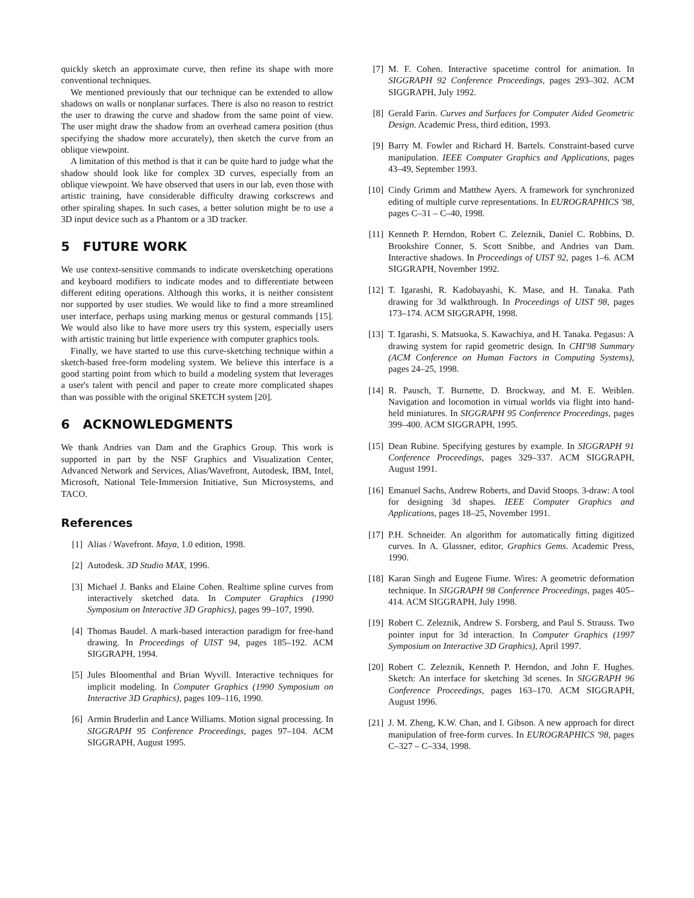quickly sketch an approximate curve, then refine its shape with more conventional techniques.
We mentioned previously that our technique can be extended to allow shadows on walls or nonplanar surfaces. There is also no reason to restrict the user to drawing the curve and shadow from the same point of view. The user might draw the shadow from an overhead camera position (thus specifying the shadow more accurately), then sketch the curve from an oblique viewpoint.
A limitation of this method is that it can be quite hard to judge what the shadow should look like for complex 3D curves, especially from an oblique viewpoint. We have observed that users in our lab, even those with artistic training, have considerable difficulty drawing corkscrews and other spiraling shapes. In such cases, a better solution might be to use a 3D input device such as a Phantom or a 3D tracker.
5 FUTURE WORK
We use context-sensitive commands to indicate oversketching operations and keyboard modifiers to indicate modes and to differentiate between different editing operations. Although this works, it is neither consistent nor supported by user studies. We would like to find a more streamlined user interface, perhaps using marking menus or gestural commands [15]. We would also like to have more users try this system, especially users with artistic training but little experience with computer graphics tools.
Finally, we have started to use this curve-sketching technique within a sketch-based free-form modeling system. We believe this interface is a good starting point from which to build a modeling system that leverages a user's talent with pencil and paper to create more complicated shapes than was possible with the original SKETCH system [20].
6 ACKNOWLEDGMENTS
We thank Andries van Dam and the Graphics Group. This work is supported in part by the NSF Graphics and Visualization Center, Advanced Network and Services, Alias/Wavefront, Autodesk, IBM, Intel, Microsoft, National Tele-Immersion Initiative, Sun Microsystems, and TACO.
References
[1] Alias / Wavefront. Maya, 1.0 edition, 1998.
[2] Autodesk. 3D Studio MAX, 1996.
[3] Michael J. Banks and Elaine Cohen. Realtime spline curves from interactively sketched data. In Computer Graphics (1990 Symposium on Interactive 3D Graphics), pages 99–107, 1990.
[4] Thomas Baudel. A mark-based interaction paradigm for free-hand drawing. In Proceedings of UIST 94, pages 185–192. ACM SIGGRAPH, 1994.
[5] Jules Bloomenthal and Brian Wyvill. Interactive techniques for implicit modeling. In Computer Graphics (1990 Symposium on Interactive 3D Graphics), pages 109–116, 1990.
[6] Armin Bruderlin and Lance Williams. Motion signal processing. In SIGGRAPH 95 Conference Proceedings, pages 97–104. ACM SIGGRAPH, August 1995.
[7] M. F. Cohen. Interactive spacetime control for animation. In SIGGRAPH 92 Conference Proceedings, pages 293–302. ACM SIGGRAPH, July 1992.
[8] Gerald Farin. Curves and Surfaces for Computer Aided Geometric Design. Academic Press, third edition, 1993.
[9] Barry M. Fowler and Richard H. Bartels. Constraint-based curve manipulation. IEEE Computer Graphics and Applications, pages 43–49, September 1993.
[10] Cindy Grimm and Matthew Ayers. A framework for synchronized editing of multiple curve representations. In EUROGRAPHICS '98, pages C–31 – C–40, 1998.
[11] Kenneth P. Herndon, Robert C. Zeleznik, Daniel C. Robbins, D. Brookshire Conner, S. Scott Snibbe, and Andries van Dam. Interactive shadows. In Proceedings of UIST 92, pages 1–6. ACM SIGGRAPH, November 1992.
[12] T. Igarashi, R. Kadobayashi, K. Mase, and H. Tanaka. Path drawing for 3d walkthrough. In Proceedings of UIST 98, pages 173–174. ACM SIGGRAPH, 1998.
[13] T. Igarashi, S. Matsuoka, S. Kawachiya, and H. Tanaka. Pegasus: A drawing system for rapid geometric design. In CHI'98 Summary (ACM Conference on Human Factors in Computing Systems), pages 24–25, 1998.
[14] R. Pausch, T. Burnette, D. Brockway, and M. E. Weiblen. Navigation and locomotion in virtual worlds via flight into hand-held miniatures. In SIGGRAPH 95 Conference Proceedings, pages 399–400. ACM SIGGRAPH, 1995.
[15] Dean Rubine. Specifying gestures by example. In SIGGRAPH 91 Conference Proceedings, pages 329–337. ACM SIGGRAPH, August 1991.
[16] Emanuel Sachs, Andrew Roberts, and David Stoops. 3-draw: A tool for designing 3d shapes. IEEE Computer Graphics and Applications, pages 18–25, November 1991.
[17] P.H. Schneider. An algorithm for automatically fitting digitized curves. In A. Glassner, editor, Graphics Gems. Academic Press, 1990.
[18] Karan Singh and Eugene Fiume. Wires: A geometric deformation technique. In SIGGRAPH 98 Conference Proceedings, pages 405–414. ACM SIGGRAPH, July 1998.
[19] Robert C. Zeleznik, Andrew S. Forsberg, and Paul S. Strauss. Two pointer input for 3d interaction. In Computer Graphics (1997 Symposium on Interactive 3D Graphics), April 1997.
[20] Robert C. Zeleznik, Kenneth P. Herndon, and John F. Hughes. Sketch: An interface for sketching 3d scenes. In SIGGRAPH 96 Conference Proceedings, pages 163–170. ACM SIGGRAPH, August 1996.
[21] J. M. Zheng, K.W. Chan, and I. Gibson. A new approach for direct manipulation of free-form curves. In EUROGRAPHICS '98, pages C–327 – C–334, 1998.